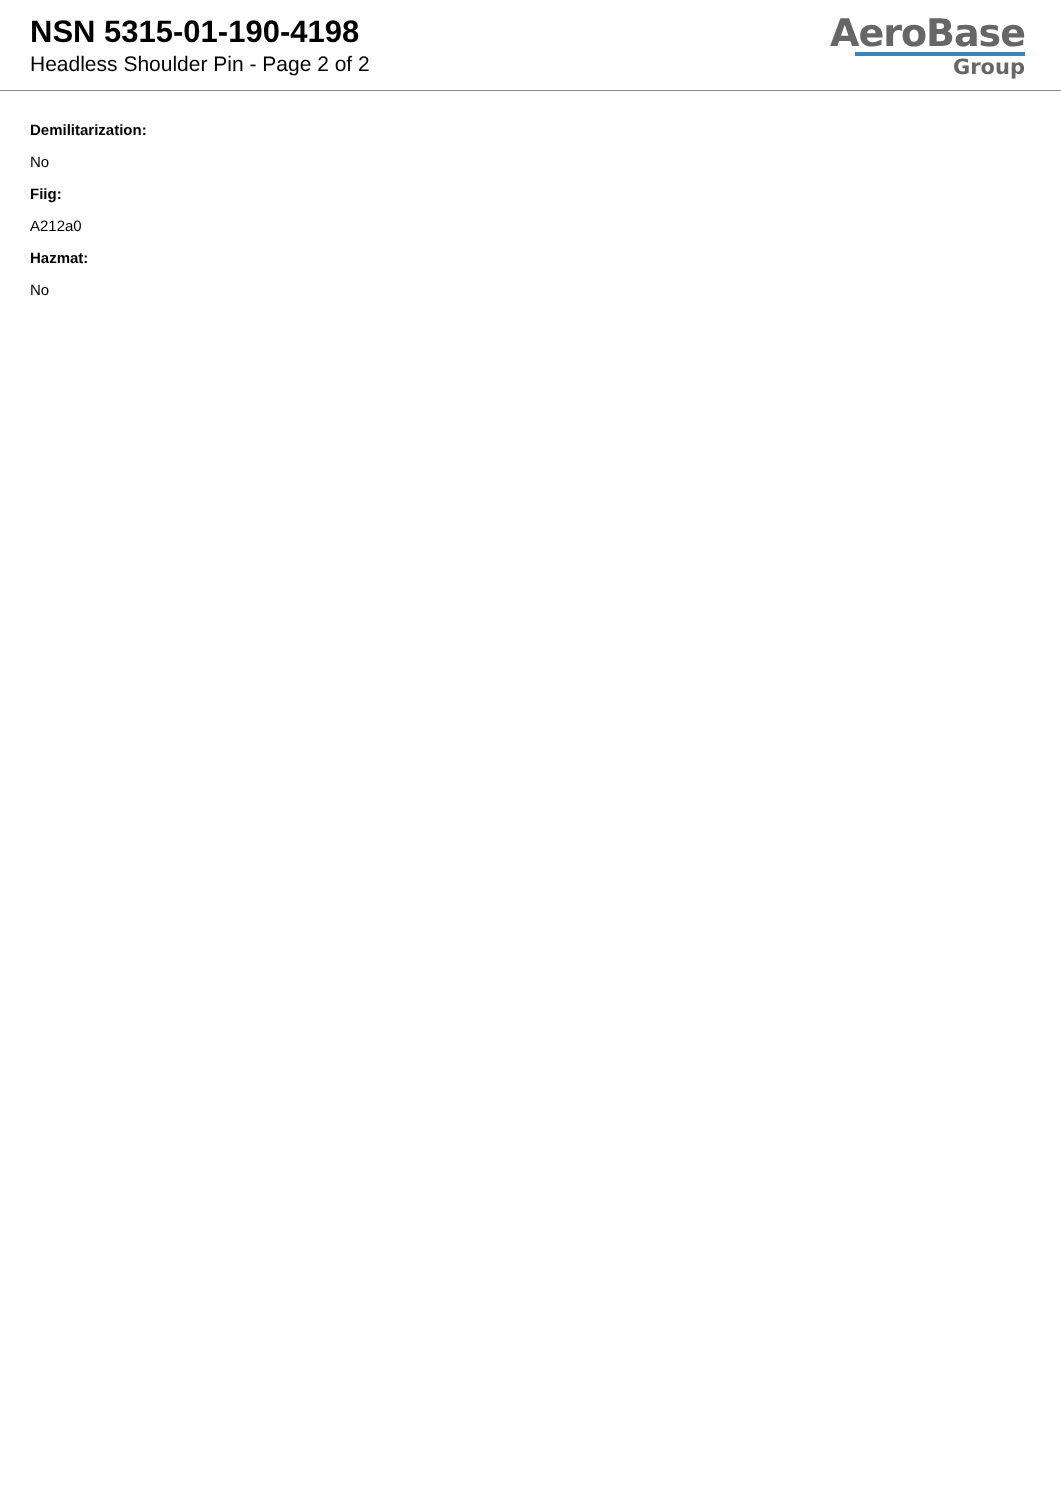NSN 5315-01-190-4198
Headless Shoulder Pin - Page 2 of 2
AeroBase
Group
Demilitarization:
No
Fiig:
A212a0
Hazmat:
No